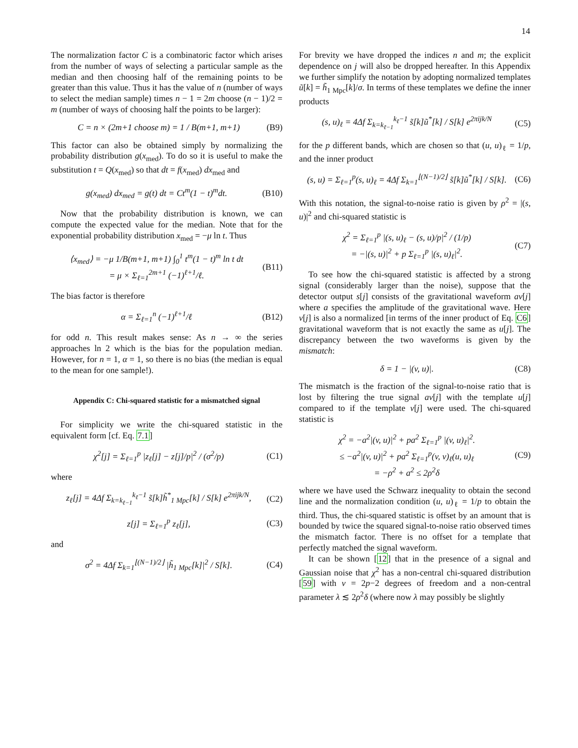14
The normalization factor C is a combinatoric factor which arises from the number of ways of selecting a particular sample as the median and then choosing half of the remaining points to be greater than this value. Thus it has the value of n (number of ways to select the median sample) times n − 1 = 2m choose (n − 1)/2 = m (number of ways of choosing half the points to be larger):
C = n × (2m+1 choose m) = 1 / B(m+1, m+1) (B9)
This factor can also be obtained simply by normalizing the probability distribution g(x<sub>med</sub>). To do so it is useful to make the substitution t = Q(x<sub>med</sub>) so that dt = f(x<sub>med</sub>) dx<sub>med</sub> and
g(x<sub>med</sub>) dx<sub>med</sub> = g(t) dt = Ct<sup>m</sup>(1 − t)<sup>m</sup>dt. (B10)
Now that the probability distribution is known, we can compute the expected value for the median. Note that for the exponential probability distribution x<sub>med</sub> = −μ ln t. Thus
⟨x<sub>med</sub>⟩ = −μ 1/B(m+1, m+1) ∫<sub>0</sub><sup>1</sup> t<sup>m</sup>(1 − t)<sup>m</sup> ln t dt
= μ × Σ<sub>ℓ=1</sub><sup>2m+1</sup> (−1)<sup>ℓ+1</sup>/ℓ. (B11)
The bias factor is therefore
α = Σ<sub>ℓ=1</sub><sup>n</sup> (−1)<sup>ℓ+1</sup>/ℓ (B12)
for odd n. This result makes sense: As n → ∞ the series approaches ln 2 which is the bias for the population median. However, for n = 1, α = 1, so there is no bias (the median is equal to the mean for one sample!).
Appendix C: Chi-squared statistic for a mismatched signal
For simplicity we write the chi-squared statistic in the equivalent form [cf. Eq. 7.1]
χ<sup>2</sup>[j] = Σ<sub>ℓ=1</sub><sup>p</sup> |z<sub>ℓ</sub>[j] − z[j]/p|<sup>2</sup> / (σ<sup>2</sup>/p) (C1)
where
z<sub>ℓ</sub>[j] = 4Δf Σ<sub>k=k<sub>ℓ−1</sub></sub><sup>k<sub>ℓ</sub>−1</sup> s̃[k]h̃<sup>*</sup><sub>1 Mpc</sub>[k] / S[k] e<sup>2πijk/N</sup>, (C2)
z[j] = Σ<sub>ℓ=1</sub><sup>p</sup> z<sub>ℓ</sub>[j], (C3)
and
σ<sup>2</sup> = 4Δf Σ<sub>k=1</sub><sup>⌊(N−1)/2⌋</sup> |h̃<sub>1 Mpc</sub>[k]|<sup>2</sup> / S[k]. (C4)
For brevity we have dropped the indices n and m; the explicit dependence on j will also be dropped hereafter. In this Appendix we further simplify the notation by adopting normalized templates ũ[k] = h̃<sub>1 Mpc</sub>[k]/σ. In terms of these templates we define the inner products
(s, u)<sub>ℓ</sub> = 4Δf Σ<sub>k=k<sub>ℓ−1</sub></sub><sup>k<sub>ℓ</sub>−1</sup> s̃[k]ũ<sup>*</sup>[k] / S[k] e<sup>2πijk/N</sup> (C5)
for the p different bands, which are chosen so that (u, u)<sub>ℓ</sub> = 1/p, and the inner product
(s, u) = Σ<sub>ℓ=1</sub><sup>p</sup>(s, u)<sub>ℓ</sub> = 4Δf Σ<sub>k=1</sub><sup>⌊(N−1)/2⌋</sup> s̃[k]ũ<sup>*</sup>[k] / S[k]. (C6)
With this notation, the signal-to-noise ratio is given by ρ<sup>2</sup> = |(s, u)|<sup>2</sup> and chi-squared statistic is
χ<sup>2</sup> = Σ<sub>ℓ=1</sub><sup>p</sup> |(s, u)<sub>ℓ</sub> − (s, u)/p|<sup>2</sup> / (1/p)
= −|(s, u)|<sup>2</sup> + p Σ<sub>ℓ=1</sub><sup>p</sup> |(s, u)<sub>ℓ</sub>|<sup>2</sup>. (C7)
To see how the chi-squared statistic is affected by a strong signal (considerably larger than the noise), suppose that the detector output s[j] consists of the gravitational waveform av[j] where a specifies the amplitude of the gravitational wave. Here v[j] is also a normalized [in terms of the inner product of Eq. C6] gravitational waveform that is not exactly the same as u[j]. The discrepancy between the two waveforms is given by the mismatch:
δ = 1 − |(v, u)|. (C8)
The mismatch is the fraction of the signal-to-noise ratio that is lost by filtering the true signal av[j] with the template u[j] compared to if the template v[j] were used. The chi-squared statistic is
χ<sup>2</sup> = −a<sup>2</sup>|(v, u)|<sup>2</sup> + pa<sup>2</sup> Σ<sub>ℓ=1</sub><sup>p</sup> |(v, u)<sub>ℓ</sub>|<sup>2</sup>.
≤ −a<sup>2</sup>|(v, u)|<sup>2</sup> + pa<sup>2</sup> Σ<sub>ℓ=1</sub><sup>p</sup>(v, v)<sub>ℓ</sub>(u, u)<sub>ℓ</sub>
= −ρ<sup>2</sup> + a<sup>2</sup> ≤ 2ρ<sup>2</sup>δ (C9)
where we have used the Schwarz inequality to obtain the second line and the normalization condition (u, u)<sub>ℓ</sub> = 1/p to obtain the third. Thus, the chi-squared statistic is offset by an amount that is bounded by twice the squared signal-to-noise ratio observed times the mismatch factor. There is no offset for a template that perfectly matched the signal waveform.
It can be shown [12] that in the presence of a signal and Gaussian noise that χ<sup>2</sup> has a non-central chi-squared distribution [59] with ν = 2p−2 degrees of freedom and a non-central parameter λ ≲ 2ρ<sup>2</sup>δ (where now λ may possibly be slightly